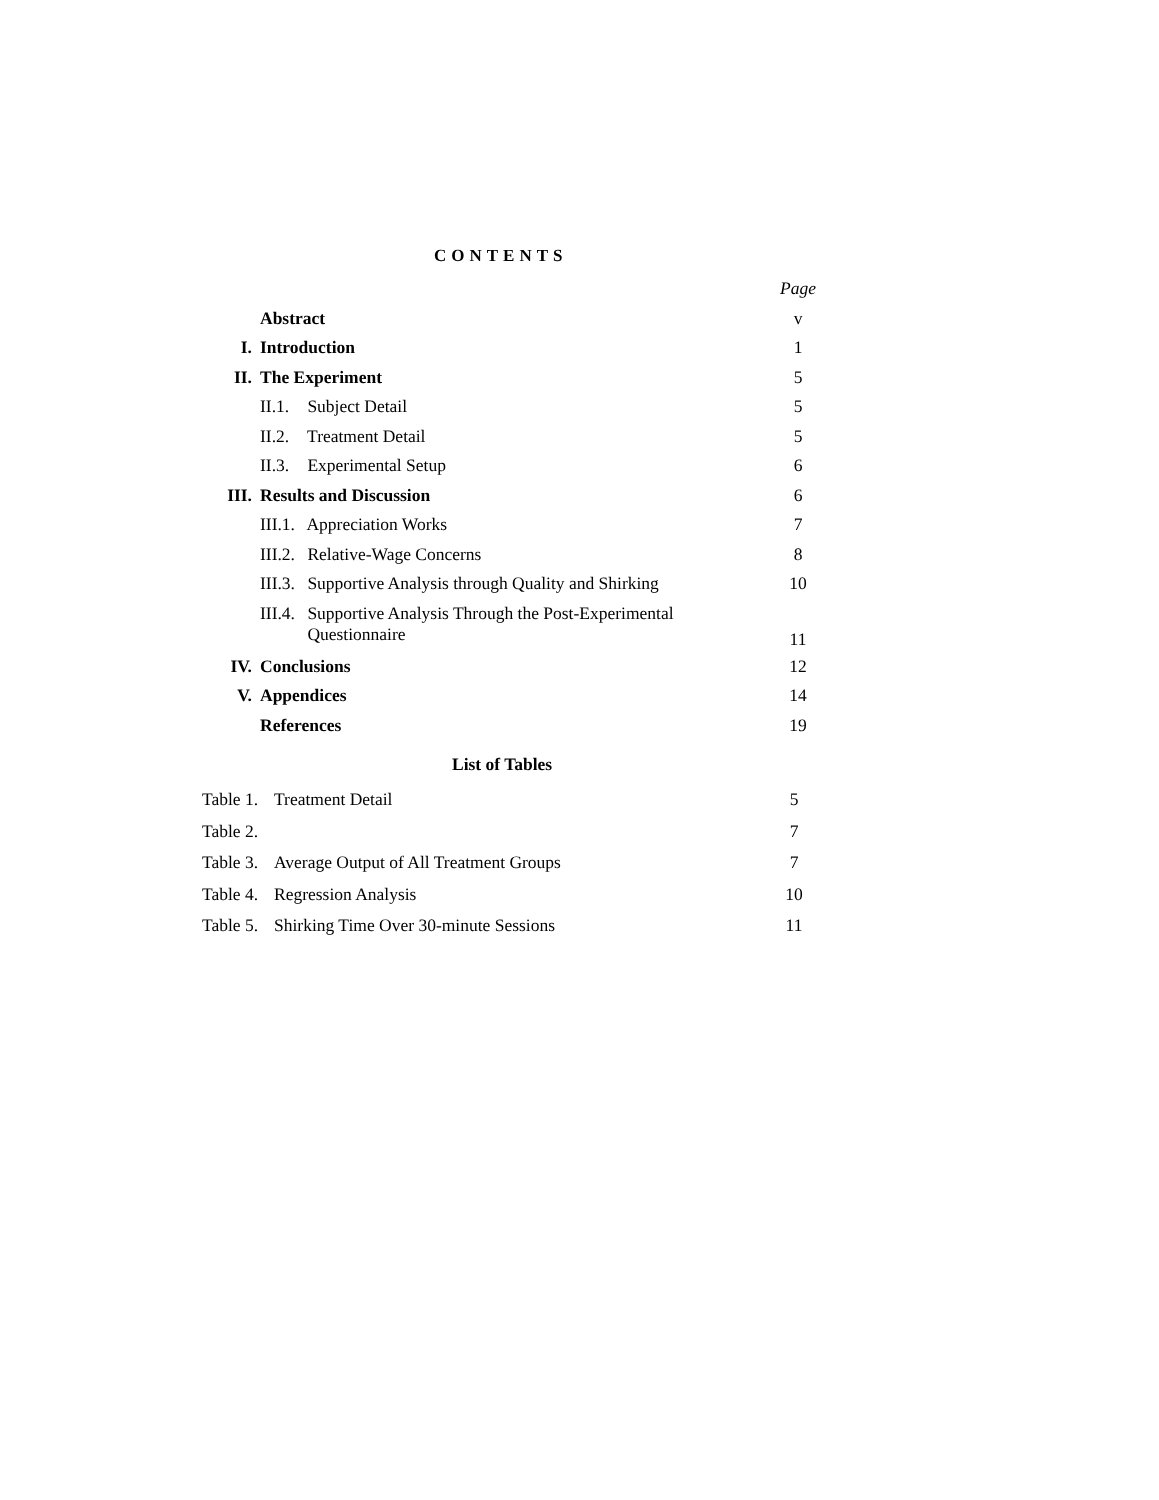CONTENTS
| | | Page |
| | Abstract | v |
| I. | Introduction | 1 |
| II. | The Experiment | 5 |
| | II.1. Subject Detail | 5 |
| | II.2. Treatment Detail | 5 |
| | II.3. Experimental Setup | 6 |
| III. | Results and Discussion | 6 |
| | III.1. Appreciation Works | 7 |
| | III.2. Relative-Wage Concerns | 8 |
| | III.3. Supportive Analysis through Quality and Shirking | 10 |
| | III.4. Supportive Analysis Through the Post-Experimental Questionnaire | 11 |
| IV. | Conclusions | 12 |
| V. | Appendices | 14 |
| | References | 19 |
List of Tables
| Table 1. | Treatment Detail | 5 |
| Table 2. | | 7 |
| Table 3. | Average Output of All Treatment Groups | 7 |
| Table 4. | Regression Analysis | 10 |
| Table 5. | Shirking Time Over 30-minute Sessions | 11 |